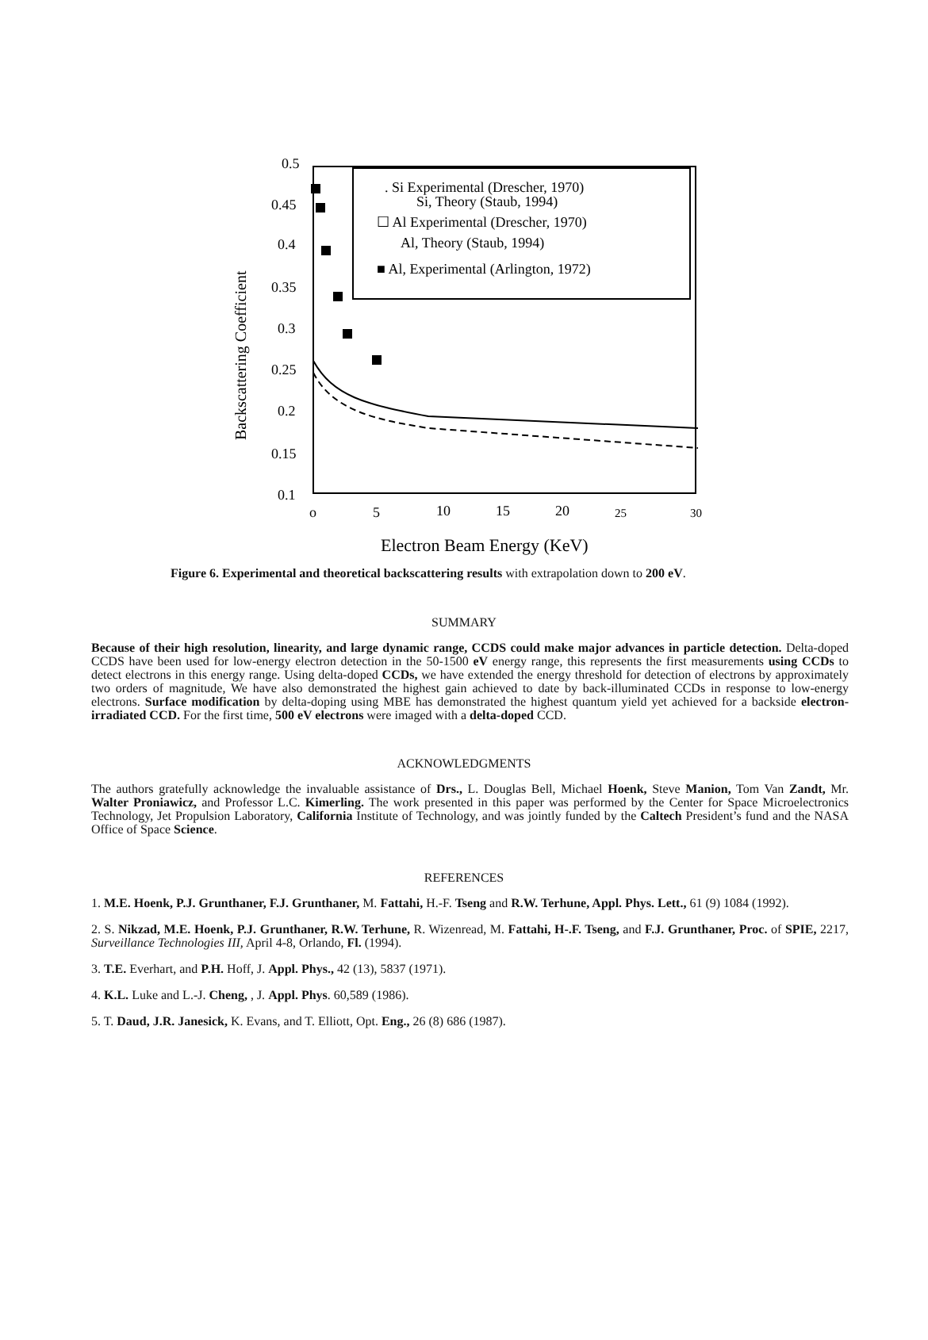0.5
0.45
0.4
0.35
0.3
0.25
0.2
0.15
0.1
o
5
10
15
20
25
30
Electron Beam Energy (KeV)
Backscattering Coefficient
. Si Experimental (Drescher, 1970)
Si, Theory (Staub, 1994)
☐ Al Experimental (Drescher, 1970)
Al, Theory (Staub, 1994)
■ Al, Experimental (Arlington, 1972)
Figure 6. Experimental and theoretical backscattering results with extrapolation down to 200 eV.
SUMMARY
Because of their high resolution, linearity, and large dynamic range, CCDS could make major advances in particle detection. Delta-doped CCDS have been used for low-energy electron detection in the 50-1500 eV energy range, this represents the first measurements using CCDs to detect electrons in this energy range. Using delta-doped CCDs, we have extended the energy threshold for detection of electrons by approximately two orders of magnitude, We have also demonstrated the highest gain achieved to date by back-illuminated CCDs in response to low-energy electrons. Surface modification by delta-doping using MBE has demonstrated the highest quantum yield yet achieved for a backside electron-irradiated CCD. For the first time, 500 eV electrons were imaged with a delta-doped CCD.
ACKNOWLEDGMENTS
The authors gratefully acknowledge the invaluable assistance of Drs., L. Douglas Bell, Michael Hoenk, Steve Manion, Tom Van Zandt, Mr. Walter Proniawicz, and Professor L.C. Kimerling. The work presented in this paper was performed by the Center for Space Microelectronics Technology, Jet Propulsion Laboratory, California Institute of Technology, and was jointly funded by the Caltech President’s fund and the NASA Office of Space Science.
REFERENCES
1. M.E. Hoenk, P.J. Grunthaner, F.J. Grunthaner, M. Fattahi, H.-F. Tseng and R.W. Terhune, Appl. Phys. Lett., 61 (9) 1084 (1992).
2. S. Nikzad, M.E. Hoenk, P.J. Grunthaner, R.W. Terhune, R. Wizenread, M. Fattahi, H-.F. Tseng, and F.J. Grunthaner, Proc. of SPIE, 2217, Surveillance Technologies III, April 4-8, Orlando, Fl. (1994).
3. T.E. Everhart, and P.H. Hoff, J. Appl. Phys., 42 (13), 5837 (1971).
4. K.L. Luke and L.-J. Cheng, , J. Appl. Phys. 60,589 (1986).
5. T. Daud, J.R. Janesick, K. Evans, and T. Elliott, Opt. Eng., 26 (8) 686 (1987).